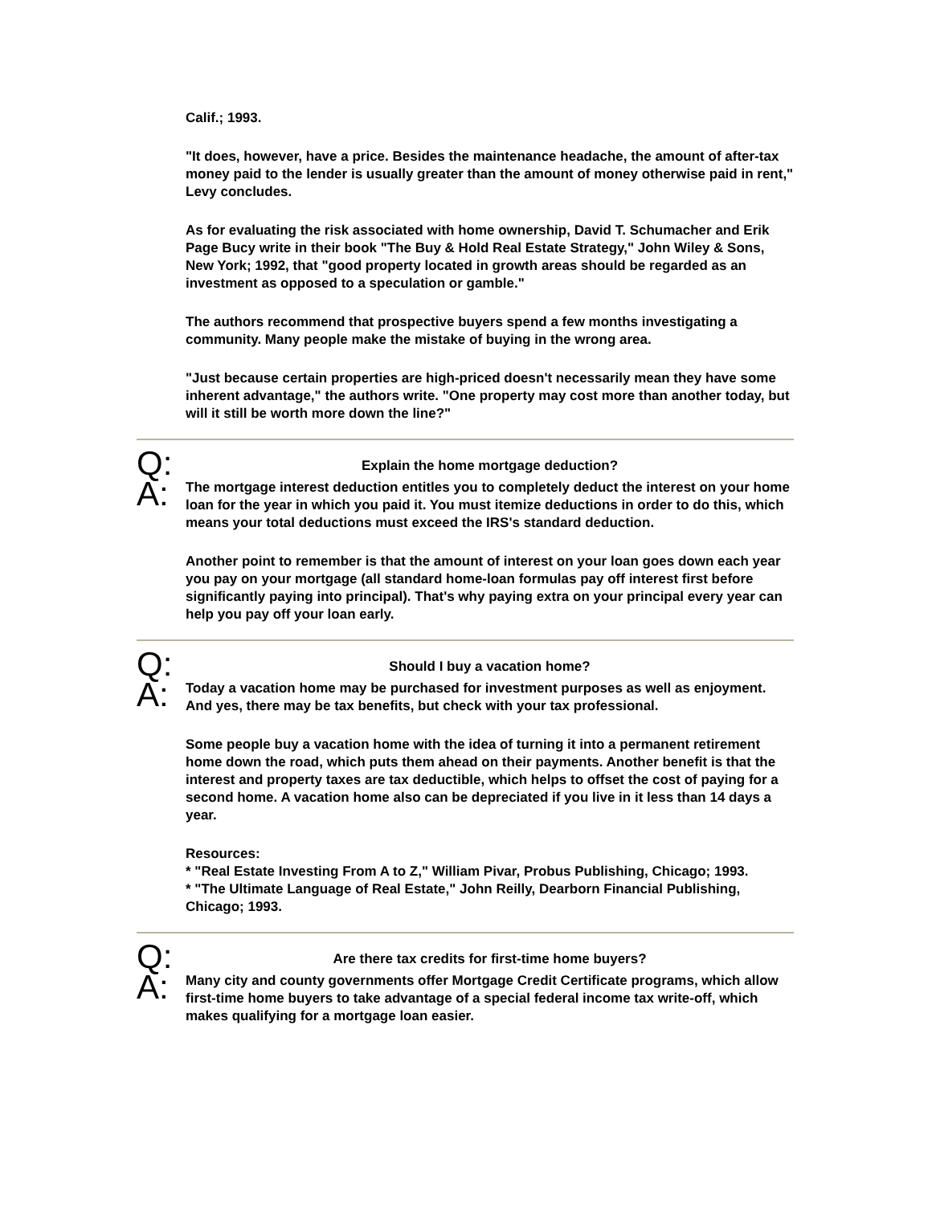Calif.; 1993.
"It does, however, have a price. Besides the maintenance headache, the amount of after-tax money paid to the lender is usually greater than the amount of money otherwise paid in rent," Levy concludes.
As for evaluating the risk associated with home ownership, David T. Schumacher and Erik Page Bucy write in their book "The Buy & Hold Real Estate Strategy," John Wiley & Sons, New York; 1992, that "good property located in growth areas should be regarded as an investment as opposed to a speculation or gamble."
The authors recommend that prospective buyers spend a few months investigating a community. Many people make the mistake of buying in the wrong area.
"Just because certain properties are high-priced doesn't necessarily mean they have some inherent advantage," the authors write. "One property may cost more than another today, but will it still be worth more down the line?"
Q:
Explain the home mortgage deduction?
A:
The mortgage interest deduction entitles you to completely deduct the interest on your home loan for the year in which you paid it. You must itemize deductions in order to do this, which means your total deductions must exceed the IRS's standard deduction.
Another point to remember is that the amount of interest on your loan goes down each year you pay on your mortgage (all standard home-loan formulas pay off interest first before significantly paying into principal). That's why paying extra on your principal every year can help you pay off your loan early.
Q:
Should I buy a vacation home?
A:
Today a vacation home may be purchased for investment purposes as well as enjoyment. And yes, there may be tax benefits, but check with your tax professional.
Some people buy a vacation home with the idea of turning it into a permanent retirement home down the road, which puts them ahead on their payments. Another benefit is that the interest and property taxes are tax deductible, which helps to offset the cost of paying for a second home. A vacation home also can be depreciated if you live in it less than 14 days a year.
Resources:
* "Real Estate Investing From A to Z," William Pivar, Probus Publishing, Chicago; 1993.
* "The Ultimate Language of Real Estate," John Reilly, Dearborn Financial Publishing, Chicago; 1993.
Q:
Are there tax credits for first-time home buyers?
A:
Many city and county governments offer Mortgage Credit Certificate programs, which allow first-time home buyers to take advantage of a special federal income tax write-off, which makes qualifying for a mortgage loan easier.